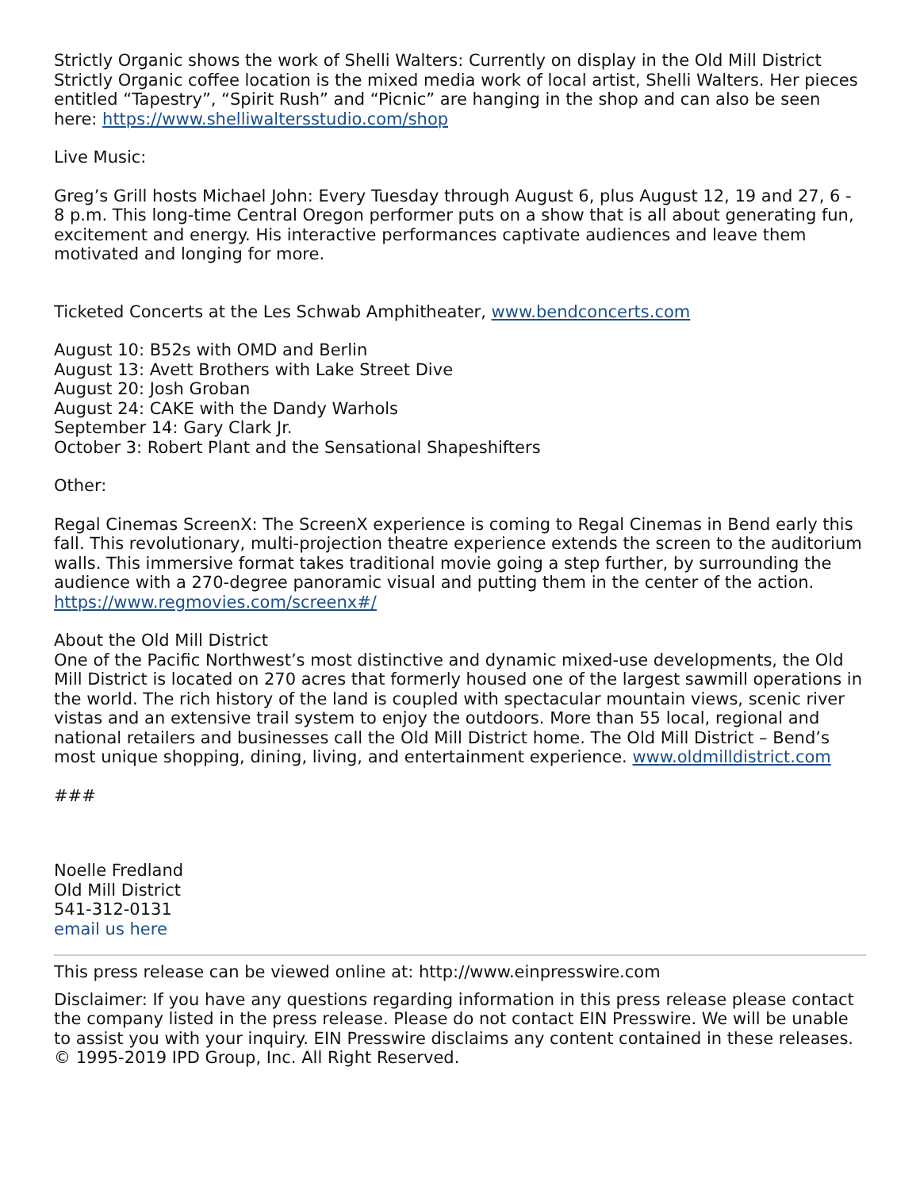Strictly Organic shows the work of Shelli Walters: Currently on display in the Old Mill District Strictly Organic coffee location is the mixed media work of local artist, Shelli Walters. Her pieces entitled “Tapestry”, “Spirit Rush” and “Picnic” are hanging in the shop and can also be seen here: https://www.shelliwaltersstudio.com/shop
Live Music:
Greg’s Grill hosts Michael John: Every Tuesday through August 6, plus August 12, 19 and 27, 6 - 8 p.m. This long-time Central Oregon performer puts on a show that is all about generating fun, excitement and energy. His interactive performances captivate audiences and leave them motivated and longing for more.
Ticketed Concerts at the Les Schwab Amphitheater, www.bendconcerts.com
August 10: B52s with OMD and Berlin
August 13: Avett Brothers with Lake Street Dive
August 20: Josh Groban
August 24: CAKE with the Dandy Warhols
September 14: Gary Clark Jr.
October 3: Robert Plant and the Sensational Shapeshifters
Other:
Regal Cinemas ScreenX: The ScreenX experience is coming to Regal Cinemas in Bend early this fall. This revolutionary, multi-projection theatre experience extends the screen to the auditorium walls. This immersive format takes traditional movie going a step further, by surrounding the audience with a 270-degree panoramic visual and putting them in the center of the action. https://www.regmovies.com/screenx#/
About the Old Mill District
One of the Pacific Northwest’s most distinctive and dynamic mixed-use developments, the Old Mill District is located on 270 acres that formerly housed one of the largest sawmill operations in the world. The rich history of the land is coupled with spectacular mountain views, scenic river vistas and an extensive trail system to enjoy the outdoors. More than 55 local, regional and national retailers and businesses call the Old Mill District home. The Old Mill District – Bend’s most unique shopping, dining, living, and entertainment experience. www.oldmilldistrict.com
###
Noelle Fredland
Old Mill District
541-312-0131
email us here
This press release can be viewed online at: http://www.einpresswire.com
Disclaimer: If you have any questions regarding information in this press release please contact the company listed in the press release. Please do not contact EIN Presswire. We will be unable to assist you with your inquiry. EIN Presswire disclaims any content contained in these releases. © 1995-2019 IPD Group, Inc. All Right Reserved.